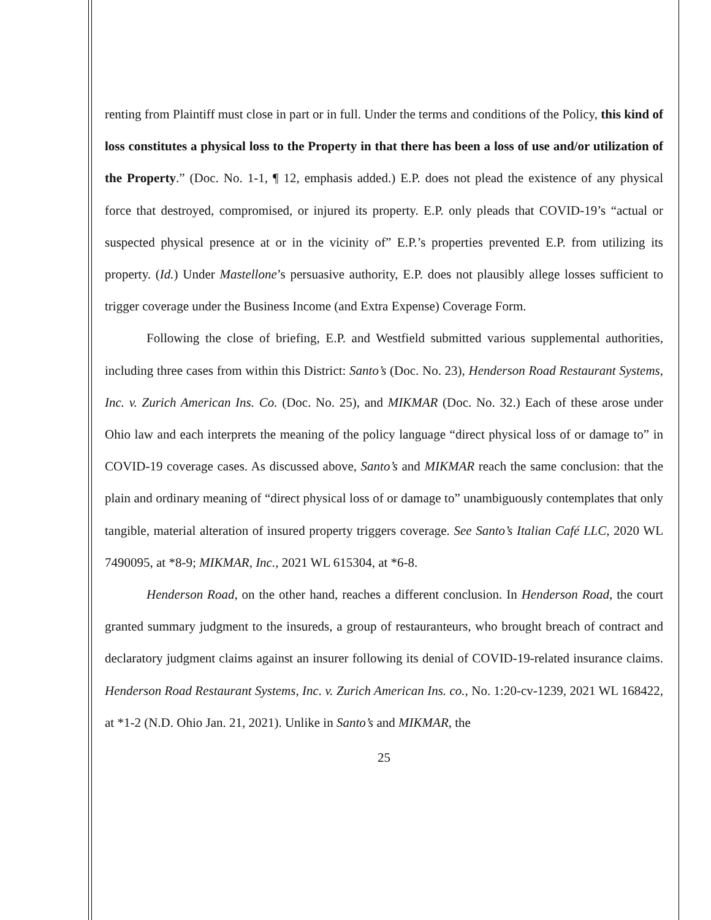renting from Plaintiff must close in part or in full. Under the terms and conditions of the Policy, this kind of loss constitutes a physical loss to the Property in that there has been a loss of use and/or utilization of the Property.” (Doc. No. 1-1, ¶ 12, emphasis added.) E.P. does not plead the existence of any physical force that destroyed, compromised, or injured its property. E.P. only pleads that COVID-19’s “actual or suspected physical presence at or in the vicinity of” E.P.’s properties prevented E.P. from utilizing its property. (Id.) Under Mastellone’s persuasive authority, E.P. does not plausibly allege losses sufficient to trigger coverage under the Business Income (and Extra Expense) Coverage Form.
Following the close of briefing, E.P. and Westfield submitted various supplemental authorities, including three cases from within this District: Santo’s (Doc. No. 23), Henderson Road Restaurant Systems, Inc. v. Zurich American Ins. Co. (Doc. No. 25), and MIKMAR (Doc. No. 32.) Each of these arose under Ohio law and each interprets the meaning of the policy language “direct physical loss of or damage to” in COVID-19 coverage cases. As discussed above, Santo’s and MIKMAR reach the same conclusion: that the plain and ordinary meaning of “direct physical loss of or damage to” unambiguously contemplates that only tangible, material alteration of insured property triggers coverage. See Santo’s Italian Café LLC, 2020 WL 7490095, at *8-9; MIKMAR, Inc., 2021 WL 615304, at *6-8.
Henderson Road, on the other hand, reaches a different conclusion. In Henderson Road, the court granted summary judgment to the insureds, a group of restauranteurs, who brought breach of contract and declaratory judgment claims against an insurer following its denial of COVID-19-related insurance claims. Henderson Road Restaurant Systems, Inc. v. Zurich American Ins. co., No. 1:20-cv-1239, 2021 WL 168422, at *1-2 (N.D. Ohio Jan. 21, 2021). Unlike in Santo’s and MIKMAR, the
25